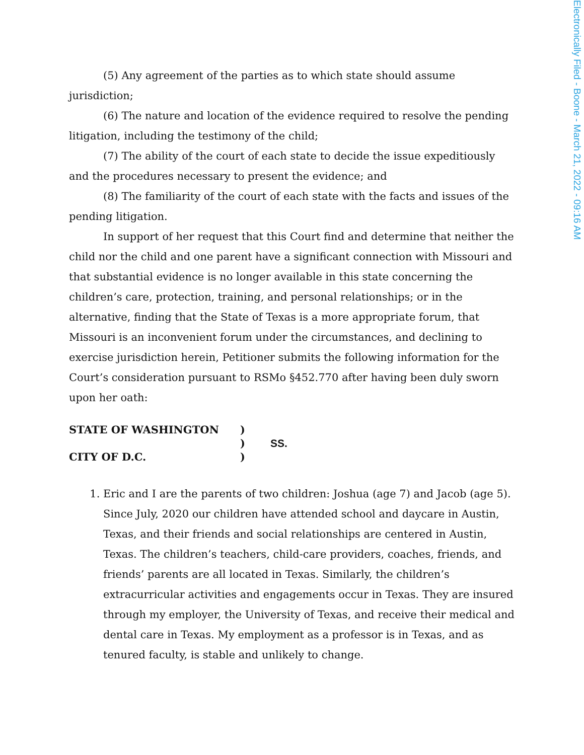Electronically Filed - Boone - March 21, 2022 - 09:16 AM
(5) Any agreement of the parties as to which state should assume jurisdiction;
(6) The nature and location of the evidence required to resolve the pending litigation, including the testimony of the child;
(7) The ability of the court of each state to decide the issue expeditiously and the procedures necessary to present the evidence; and
(8) The familiarity of the court of each state with the facts and issues of the pending litigation.
In support of her request that this Court find and determine that neither the child nor the child and one parent have a significant connection with Missouri and that substantial evidence is no longer available in this state concerning the children’s care, protection, training, and personal relationships; or in the alternative, finding that the State of Texas is a more appropriate forum, that Missouri is an inconvenient forum under the circumstances, and declining to exercise jurisdiction herein, Petitioner submits the following information for the Court’s consideration pursuant to RSMo §452.770 after having been duly sworn upon her oath:
STATE OF WASHINGTON
)
)
SS.
CITY OF D.C.
)
1. Eric and I are the parents of two children: Joshua (age 7) and Jacob (age 5). Since July, 2020 our children have attended school and daycare in Austin, Texas, and their friends and social relationships are centered in Austin, Texas. The children’s teachers, child-care providers, coaches, friends, and friends’ parents are all located in Texas. Similarly, the children’s extracurricular activities and engagements occur in Texas. They are insured through my employer, the University of Texas, and receive their medical and dental care in Texas. My employment as a professor is in Texas, and as tenured faculty, is stable and unlikely to change.